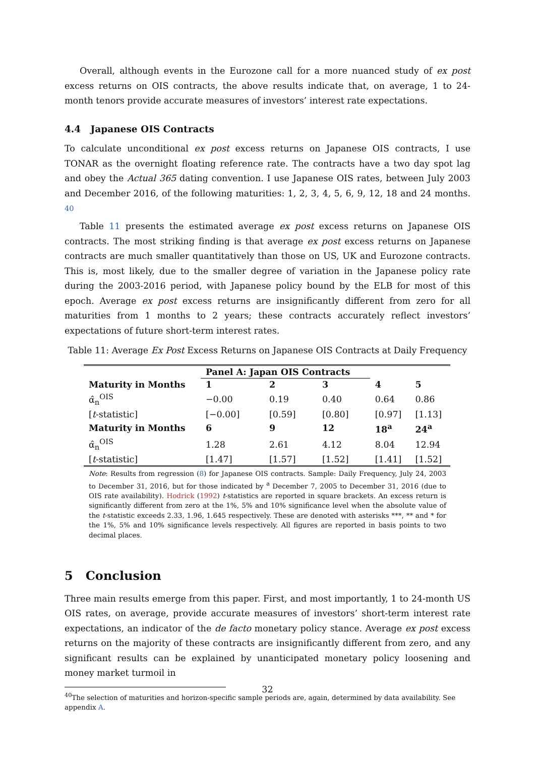Overall, although events in the Eurozone call for a more nuanced study of ex post excess returns on OIS contracts, the above results indicate that, on average, 1 to 24-month tenors provide accurate measures of investors’ interest rate expectations.
4.4 Japanese OIS Contracts
To calculate unconditional ex post excess returns on Japanese OIS contracts, I use TONAR as the overnight floating reference rate. The contracts have a two day spot lag and obey the Actual 365 dating convention. I use Japanese OIS rates, between July 2003 and December 2016, of the following maturities: 1, 2, 3, 4, 5, 6, 9, 12, 18 and 24 months. <sup>40</sup>
Table 11 presents the estimated average ex post excess returns on Japanese OIS contracts. The most striking finding is that average ex post excess returns on Japanese contracts are much smaller quantitatively than those on US, UK and Eurozone contracts. This is, most likely, due to the smaller degree of variation in the Japanese policy rate during the 2003-2016 period, with Japanese policy bound by the ELB for most of this epoch. Average ex post excess returns are insignificantly different from zero for all maturities from 1 months to 2 years; these contracts accurately reflect investors’ expectations of future short-term interest rates.
Table 11: Average Ex Post Excess Returns on Japanese OIS Contracts at Daily Frequency
| | Panel A: Japan OIS Contracts | | | | |
| Maturity in Months | 1 | 2 | 3 | 4 | 5 |
| α̂<sub>n</sub><sup>OIS</sup> | −0.00 | 0.19 | 0.40 | 0.64 | 0.86 |
| [ t -statistic] | [−0.00] | [0.59] | [0.80] | [0.97] | [1.13] |
| Maturity in Months | 6 | 9 | 12 | 18<sup>a</sup> | 24<sup>a</sup> |
| α̂<sub>n</sub><sup>OIS</sup> | 1.28 | 2.61 | 4.12 | 8.04 | 12.94 |
| [ t -statistic] | [1.47] | [1.57] | [1.52] | [1.41] | [1.52] |
Note: Results from regression (8) for Japanese OIS contracts. Sample: Daily Frequency, July 24, 2003 to December 31, 2016, but for those indicated by <sup>a</sup> December 7, 2005 to December 31, 2016 (due to OIS rate availability). Hodrick (1992) t-statistics are reported in square brackets. An excess return is significantly different from zero at the 1%, 5% and 10% significance level when the absolute value of the t-statistic exceeds 2.33, 1.96, 1.645 respectively. These are denoted with asterisks ***, ** and * for the 1%, 5% and 10% significance levels respectively. All figures are reported in basis points to two decimal places.
5 Conclusion
Three main results emerge from this paper. First, and most importantly, 1 to 24-month US OIS rates, on average, provide accurate measures of investors’ short-term interest rate expectations, an indicator of the de facto monetary policy stance. Average ex post excess returns on the majority of these contracts are insignificantly different from zero, and any significant results can be explained by unanticipated monetary policy loosening and money market turmoil in
<sup>40</sup> The selection of maturities and horizon-specific sample periods are, again, determined by data availability. See appendix A.
32